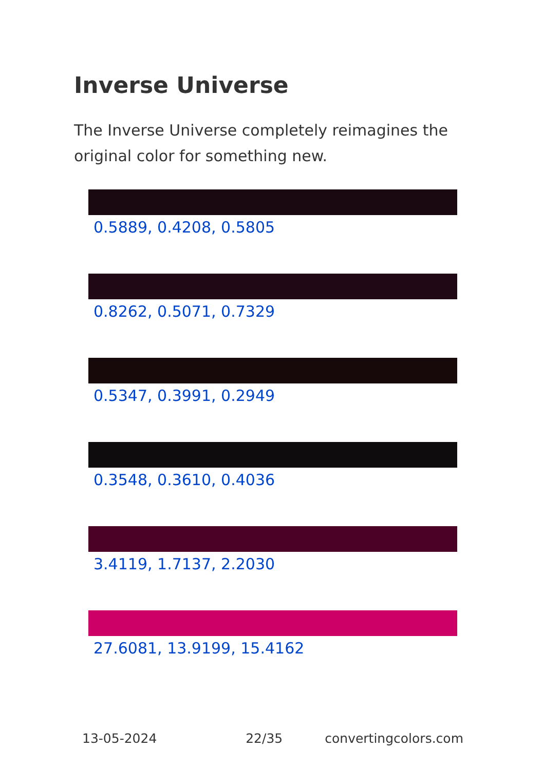Inverse Universe
The Inverse Universe completely reimagines the original color for something new.
0.5889, 0.4208, 0.5805
0.8262, 0.5071, 0.7329
0.5347, 0.3991, 0.2949
0.3548, 0.3610, 0.4036
3.4119, 1.7137, 2.2030
27.6081, 13.9199, 15.4162
13-05-2024 22/35 convertingcolors.com